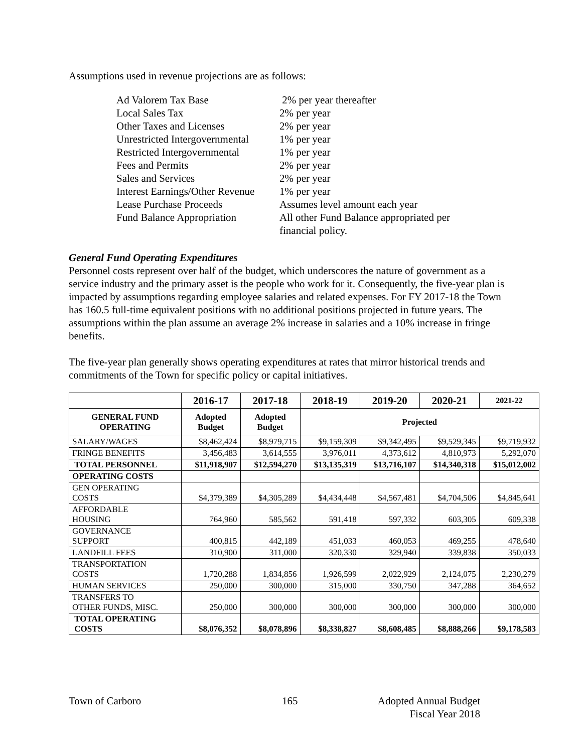Assumptions used in revenue projections are as follows:
| Ad Valorem Tax Base | 2% per year thereafter |
| Local Sales Tax | 2% per year |
| Other Taxes and Licenses | 2% per year |
| Unrestricted Intergovernmental | 1% per year |
| Restricted Intergovernmental | 1% per year |
| Fees and Permits | 2% per year |
| Sales and Services | 2% per year |
| Interest Earnings/Other Revenue | 1% per year |
| Lease Purchase Proceeds | Assumes level amount each year |
| Fund Balance Appropriation | All other Fund Balance appropriated per financial policy. |
General Fund Operating Expenditures
Personnel costs represent over half of the budget, which underscores the nature of government as a service industry and the primary asset is the people who work for it. Consequently, the five-year plan is impacted by assumptions regarding employee salaries and related expenses. For FY 2017-18 the Town has 160.5 full-time equivalent positions with no additional positions projected in future years. The assumptions within the plan assume an average 2% increase in salaries and a 10% increase in fringe benefits.
The five-year plan generally shows operating expenditures at rates that mirror historical trends and commitments of the Town for specific policy or capital initiatives.
| | 2016-17 | 2017-18 | 2018-19 | 2019-20 | 2020-21 | 2021-22 |
| --- | --- | --- | --- | --- | --- | --- |
| GENERAL FUND OPERATING | Adopted Budget | Adopted Budget | Projected | | | |
| SALARY/WAGES | $8,462,424 | $8,979,715 | $9,159,309 | $9,342,495 | $9,529,345 | $9,719,932 |
| FRINGE BENEFITS | 3,456,483 | 3,614,555 | 3,976,011 | 4,373,612 | 4,810,973 | 5,292,070 |
| TOTAL PERSONNEL | $11,918,907 | $12,594,270 | $13,135,319 | $13,716,107 | $14,340,318 | $15,012,002 |
| OPERATING COSTS | | | | | | |
| GEN OPERATING COSTS | $4,379,389 | $4,305,289 | $4,434,448 | $4,567,481 | $4,704,506 | $4,845,641 |
| AFFORDABLE HOUSING | 764,960 | 585,562 | 591,418 | 597,332 | 603,305 | 609,338 |
| GOVERNANCE SUPPORT | 400,815 | 442,189 | 451,033 | 460,053 | 469,255 | 478,640 |
| LANDFILL FEES | 310,900 | 311,000 | 320,330 | 329,940 | 339,838 | 350,033 |
| TRANSPORTATION COSTS | 1,720,288 | 1,834,856 | 1,926,599 | 2,022,929 | 2,124,075 | 2,230,279 |
| HUMAN SERVICES | 250,000 | 300,000 | 315,000 | 330,750 | 347,288 | 364,652 |
| TRANSFERS TO OTHER FUNDS, MISC. | 250,000 | 300,000 | 300,000 | 300,000 | 300,000 | 300,000 |
| TOTAL OPERATING COSTS | $8,076,352 | $8,078,896 | $8,338,827 | $8,608,485 | $8,888,266 | $9,178,583 |
Town of Carboro 165 Adopted Annual Budget
Fiscal Year 2018